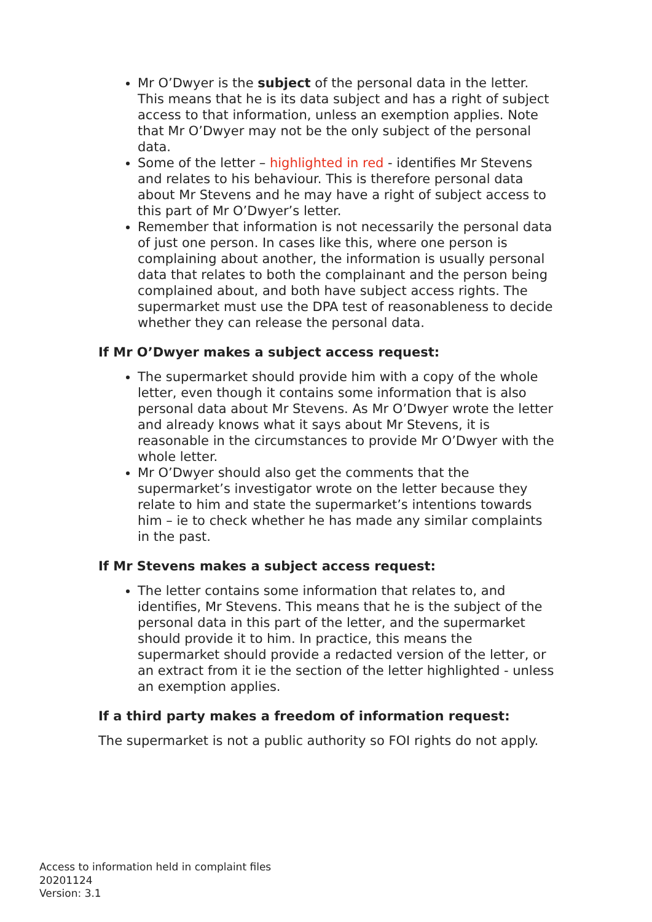Mr O’Dwyer is the subject of the personal data in the letter. This means that he is its data subject and has a right of subject access to that information, unless an exemption applies. Note that Mr O’Dwyer may not be the only subject of the personal data.
Some of the letter – highlighted in red - identifies Mr Stevens and relates to his behaviour. This is therefore personal data about Mr Stevens and he may have a right of subject access to this part of Mr O’Dwyer’s letter.
Remember that information is not necessarily the personal data of just one person. In cases like this, where one person is complaining about another, the information is usually personal data that relates to both the complainant and the person being complained about, and both have subject access rights. The supermarket must use the DPA test of reasonableness to decide whether they can release the personal data.
If Mr O’Dwyer makes a subject access request:
The supermarket should provide him with a copy of the whole letter, even though it contains some information that is also personal data about Mr Stevens. As Mr O’Dwyer wrote the letter and already knows what it says about Mr Stevens, it is reasonable in the circumstances to provide Mr O’Dwyer with the whole letter.
Mr O’Dwyer should also get the comments that the supermarket’s investigator wrote on the letter because they relate to him and state the supermarket’s intentions towards him – ie to check whether he has made any similar complaints in the past.
If Mr Stevens makes a subject access request:
The letter contains some information that relates to, and identifies, Mr Stevens. This means that he is the subject of the personal data in this part of the letter, and the supermarket should provide it to him. In practice, this means the supermarket should provide a redacted version of the letter, or an extract from it ie the section of the letter highlighted - unless an exemption applies.
If a third party makes a freedom of information request:
The supermarket is not a public authority so FOI rights do not apply.
Access to information held in complaint files
20201124
Version: 3.1